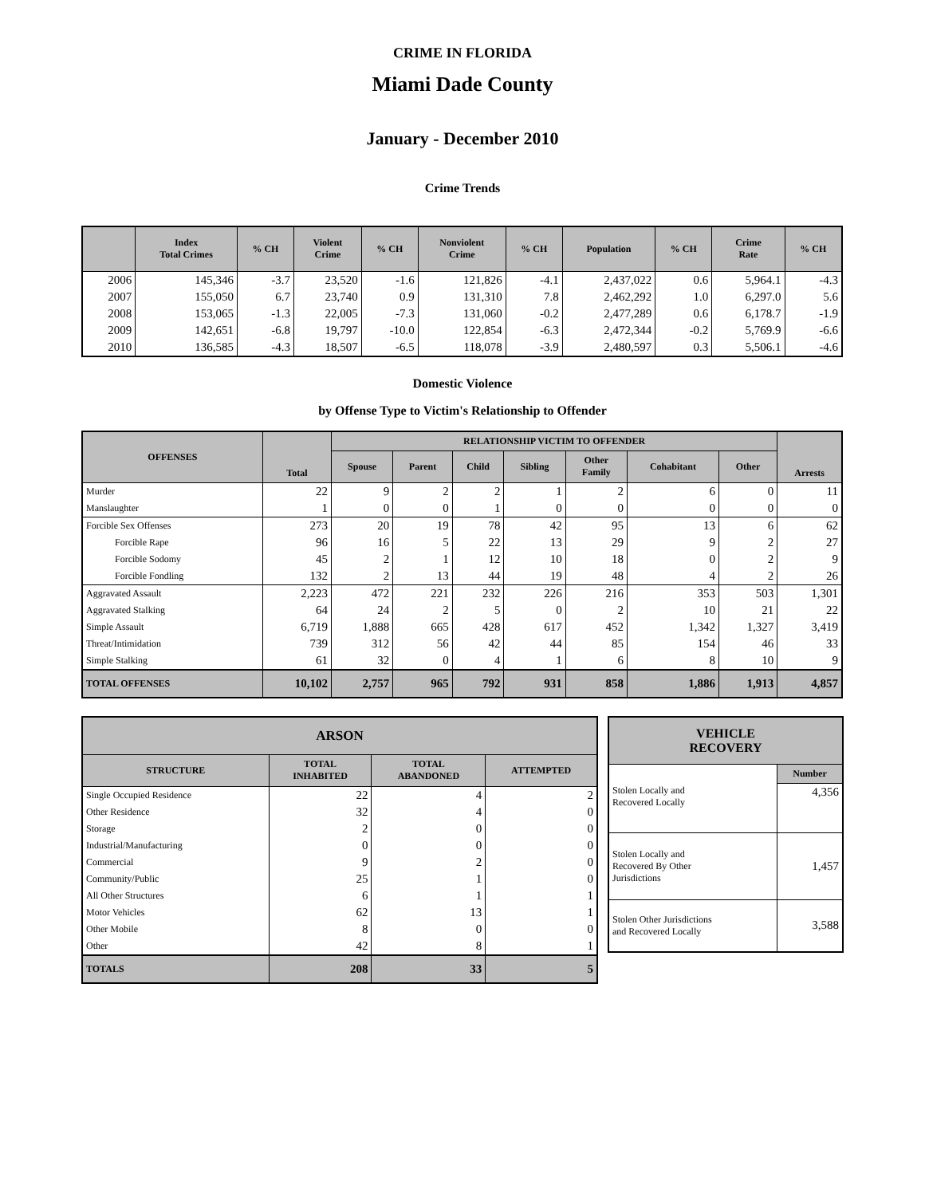CRIME IN FLORIDA
Miami Dade County
January - December 2010
Crime Trends
| | Index Total Crimes | % CH | Violent Crime | % CH | Nonviolent Crime | % CH | Population | % CH | Crime Rate | % CH |
| --- | --- | --- | --- | --- | --- | --- | --- | --- | --- | --- |
| 2006 | 145,346 | -3.7 | 23,520 | -1.6 | 121,826 | -4.1 | 2,437,022 | 0.6 | 5,964.1 | -4.3 |
| 2007 | 155,050 | 6.7 | 23,740 | 0.9 | 131,310 | 7.8 | 2,462,292 | 1.0 | 6,297.0 | 5.6 |
| 2008 | 153,065 | -1.3 | 22,005 | -7.3 | 131,060 | -0.2 | 2,477,289 | 0.6 | 6,178.7 | -1.9 |
| 2009 | 142,651 | -6.8 | 19,797 | -10.0 | 122,854 | -6.3 | 2,472,344 | -0.2 | 5,769.9 | -6.6 |
| 2010 | 136,585 | -4.3 | 18,507 | -6.5 | 118,078 | -3.9 | 2,480,597 | 0.3 | 5,506.1 | -4.6 |
Domestic Violence
by Offense Type to Victim's Relationship to Offender
| OFFENSES | Total | RELATIONSHIP VICTIM TO OFFENDER | | | | | | | Arrests |
| --- | --- | --- | --- | --- | --- | --- | --- | --- | --- |
| | | Spouse | Parent | Child | Sibling | Other Family | Cohabitant | Other | |
| Murder | 22 | 9 | 2 | 2 | 1 | 2 | 6 | 0 | 11 |
| Manslaughter | 1 | 0 | 0 | 1 | 0 | 0 | 0 | 0 | 0 |
| Forcible Sex Offenses | 273 | 20 | 19 | 78 | 42 | 95 | 13 | 6 | 62 |
| Forcible Rape | 96 | 16 | 5 | 22 | 13 | 29 | 9 | 2 | 27 |
| Forcible Sodomy | 45 | 2 | 1 | 12 | 10 | 18 | 0 | 2 | 9 |
| Forcible Fondling | 132 | 2 | 13 | 44 | 19 | 48 | 4 | 2 | 26 |
| Aggravated Assault | 2,223 | 472 | 221 | 232 | 226 | 216 | 353 | 503 | 1,301 |
| Aggravated Stalking | 64 | 24 | 2 | 5 | 0 | 2 | 10 | 21 | 22 |
| Simple Assault | 6,719 | 1,888 | 665 | 428 | 617 | 452 | 1,342 | 1,327 | 3,419 |
| Threat/Intimidation | 739 | 312 | 56 | 42 | 44 | 85 | 154 | 46 | 33 |
| Simple Stalking | 61 | 32 | 0 | 4 | 1 | 6 | 8 | 10 | 9 |
| TOTAL OFFENSES | 10,102 | 2,757 | 965 | 792 | 931 | 858 | 1,886 | 1,913 | 4,857 |
| ARSON | | | |
| --- | --- | --- | --- |
| STRUCTURE | TOTAL INHABITED | TOTAL ABANDONED | ATTEMPTED |
| Single Occupied Residence | 22 | 4 | 2 |
| Other Residence | 32 | 4 | 0 |
| Storage | 2 | 0 | 0 |
| Industrial/Manufacturing | 0 | 0 | 0 |
| Commercial | 9 | 2 | 0 |
| Community/Public | 25 | 1 | 0 |
| All Other Structures | 6 | 1 | 1 |
| Motor Vehicles | 62 | 13 | 1 |
| Other Mobile | 8 | 0 | 0 |
| Other | 42 | 8 | 1 |
| TOTALS | 208 | 33 | 5 |
| VEHICLE RECOVERY | |
| --- | --- |
| | Number |
| Stolen Locally and Recovered Locally | 4,356 |
| Stolen Locally and Recovered By Other Jurisdictions | 1,457 |
| Stolen Other Jurisdictions and Recovered Locally | 3,588 |